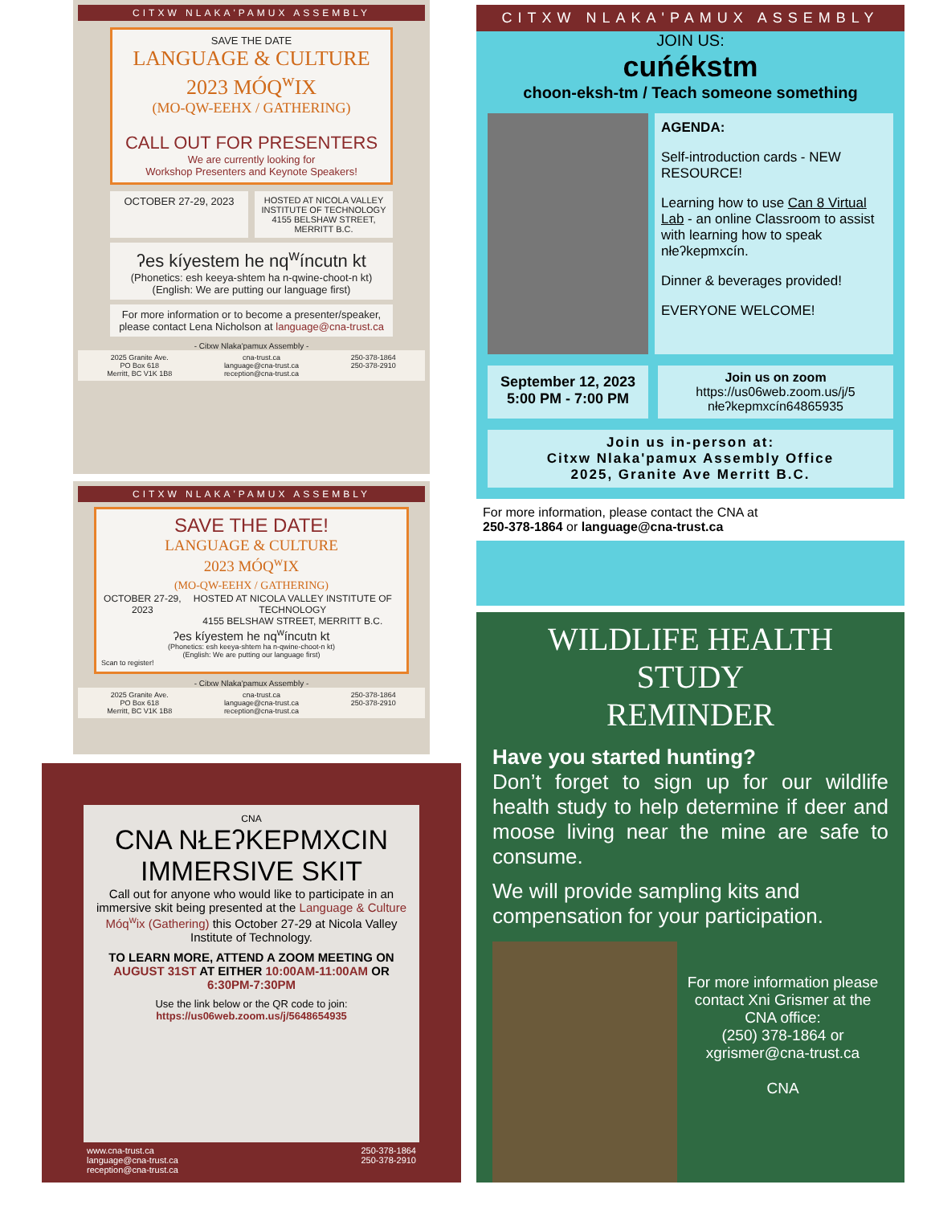CITXW NLAKA'PAMUX ASSEMBLY
SAVE THE DATE
LANGUAGE & CULTURE
2023 MÓQ<sup>w</sup>IX
(MO-QW-EEHX / GATHERING)
CALL OUT FOR PRESENTERS
We are currently looking for
Workshop Presenters and Keynote Speakers!
OCTOBER 27-29, 2023
HOSTED AT NICOLA VALLEY INSTITUTE OF TECHNOLOGY
4155 BELSHAW STREET, MERRITT B.C.
ʔes kíyestem he nq<sup>w</sup>íncutn kt
(Phonetics: esh keeya-shtem ha n-qwine-choot-n kt)
(English: We are putting our language first)
For more information or to become a presenter/speaker, please contact Lena Nicholson at language@cna-trust.ca
- Citxw Nlaka'pamux Assembly -
2025 Granite Ave.
PO Box 618
Merritt, BC V1K 1B8 cna-trust.ca
language@cna-trust.ca
reception@cna-trust.ca 250-378-1864
250-378-2910
CITXW NLAKA'PAMUX ASSEMBLY
SAVE THE DATE!
LANGUAGE & CULTURE
2023 MÓQ<sup>w</sup>IX
(MO-QW-EEHX / GATHERING)
OCTOBER 27-29, 2023 HOSTED AT NICOLA VALLEY INSTITUTE OF TECHNOLOGY
4155 BELSHAW STREET, MERRITT B.C.
ʔes kíyestem he nq<sup>w</sup>íncutn kt
(Phonetics: esh keeya-shtem ha n-qwine-choot-n kt)
(English: We are putting our language first)
Scan to register!
- Citxw Nlaka'pamux Assembly -
2025 Granite Ave.
PO Box 618
Merritt, BC V1K 1B8 cna-trust.ca
language@cna-trust.ca
reception@cna-trust.ca 250-378-1864
250-378-2910
CNA
CNA NŁEʔKEPMXCIN
IMMERSIVE SKIT
Call out for anyone who would like to participate in an immersive skit being presented at the Language & Culture Móq<sup>w</sup>ix (Gathering) this October 27-29 at Nicola Valley Institute of Technology.
TO LEARN MORE, ATTEND A ZOOM MEETING ON AUGUST 31ST AT EITHER 10:00AM-11:00AM OR 6:30PM-7:30PM
Use the link below or the QR code to join:
https://us06web.zoom.us/j/5648654935
www.cna-trust.ca
language@cna-trust.ca
reception@cna-trust.ca 250-378-1864
250-378-2910
CITXW NLAKA'PAMUX ASSEMBLY
JOIN US:
cuńékstm
choon-eksh-tm / Teach someone something
AGENDA:
Self-introduction cards - NEW RESOURCE!
Learning how to use Can 8 Virtual Lab - an online Classroom to assist with learning how to speak nłeʔkepmxcín.
Dinner & beverages provided!
EVERYONE WELCOME!
September 12, 2023
5:00 PM - 7:00 PM
Join us on zoom
https://us06web.zoom.us/j/5 nłeʔkepmxcín64865935
Join us in-person at:
Citxw Nlaka'pamux Assembly Office
2025, Granite Ave Merritt B.C.
For more information, please contact the CNA at
250-378-1864 or language@cna-trust.ca
WILDLIFE HEALTH STUDY
REMINDER
Have you started hunting?
Don’t forget to sign up for our wildlife health study to help determine if deer and moose living near the mine are safe to consume.
We will provide sampling kits and compensation for your participation.
For more information please contact Xni Grismer at the CNA office:
(250) 378-1864 or xgrismer@cna-trust.ca
CNA